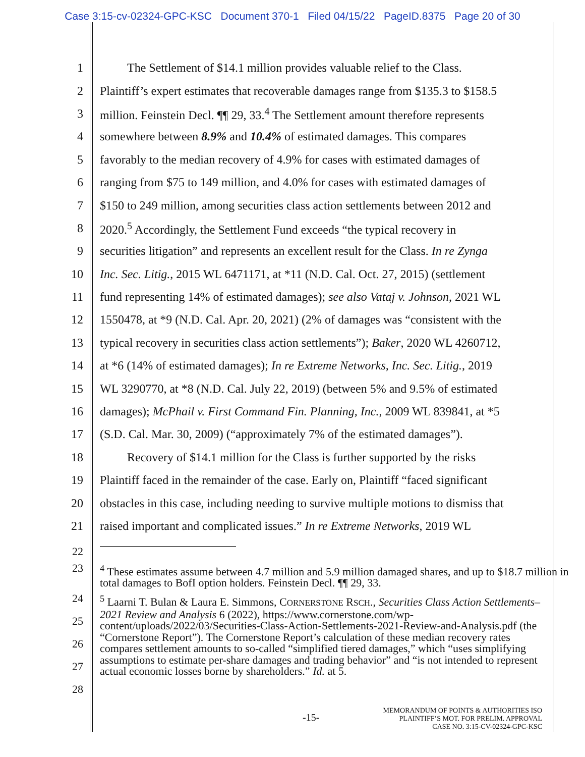Case 3:15-cv-02324-GPC-KSC Document 370-1 Filed 04/15/22 PageID.8375 Page 20 of 30
1 The Settlement of $14.1 million provides valuable relief to the Class.
2 Plaintiff’s expert estimates that recoverable damages range from $135.3 to $158.5
3 million. Feinstein Decl. ¶¶ 29, 33.<sup>4</sup> The Settlement amount therefore represents
4 somewhere between 8.9% and 10.4% of estimated damages. This compares
5 favorably to the median recovery of 4.9% for cases with estimated damages of
6 ranging from $75 to 149 million, and 4.0% for cases with estimated damages of
7 $150 to 249 million, among securities class action settlements between 2012 and
8 2020.<sup>5</sup> Accordingly, the Settlement Fund exceeds “the typical recovery in
9 securities litigation” and represents an excellent result for the Class. In re Zynga
10 Inc. Sec. Litig., 2015 WL 6471171, at *11 (N.D. Cal. Oct. 27, 2015) (settlement
11 fund representing 14% of estimated damages); see also Vataj v. Johnson, 2021 WL
12 1550478, at *9 (N.D. Cal. Apr. 20, 2021) (2% of damages was “consistent with the
13 typical recovery in securities class action settlements”); Baker, 2020 WL 4260712,
14 at *6 (14% of estimated damages); In re Extreme Networks, Inc. Sec. Litig., 2019
15 WL 3290770, at *8 (N.D. Cal. July 22, 2019) (between 5% and 9.5% of estimated
16 damages); McPhail v. First Command Fin. Planning, Inc., 2009 WL 839841, at *5
17 (S.D. Cal. Mar. 30, 2009) (“approximately 7% of the estimated damages”).
18 Recovery of $14.1 million for the Class is further supported by the risks
19 Plaintiff faced in the remainder of the case. Early on, Plaintiff “faced significant
20 obstacles in this case, including needing to survive multiple motions to dismiss that
21 raised important and complicated issues.” In re Extreme Networks, 2019 WL
22
23<sup>4</sup> These estimates assume between 4.7 million and 5.9 million damaged shares, and up to $18.7 million in total damages to BofI option holders. Feinstein Decl. ¶¶ 29, 33.
24
25
26
27
28<sup>5</sup> Laarni T. Bulan & Laura E. Simmons, CORNERSTONE RSCH., Securities Class Action Settlements–2021 Review and Analysis 6 (2022), https://www.cornerstone.com/wp-content/uploads/2022/03/Securities-Class-Action-Settlements-2021-Review-and-Analysis.pdf (the “Cornerstone Report”). The Cornerstone Report’s calculation of these median recovery rates compares settlement amounts to so-called “simplified tiered damages,” which “uses simplifying assumptions to estimate per-share damages and trading behavior” and “is not intended to represent actual economic losses borne by shareholders.” Id. at 5.
-15- MEMORANDUM OF POINTS & AUTHORITIES ISO
PLAINTIFF’S MOT. FOR PRELIM. APPROVAL
CASE NO. 3:15-CV-02324-GPC-KSC